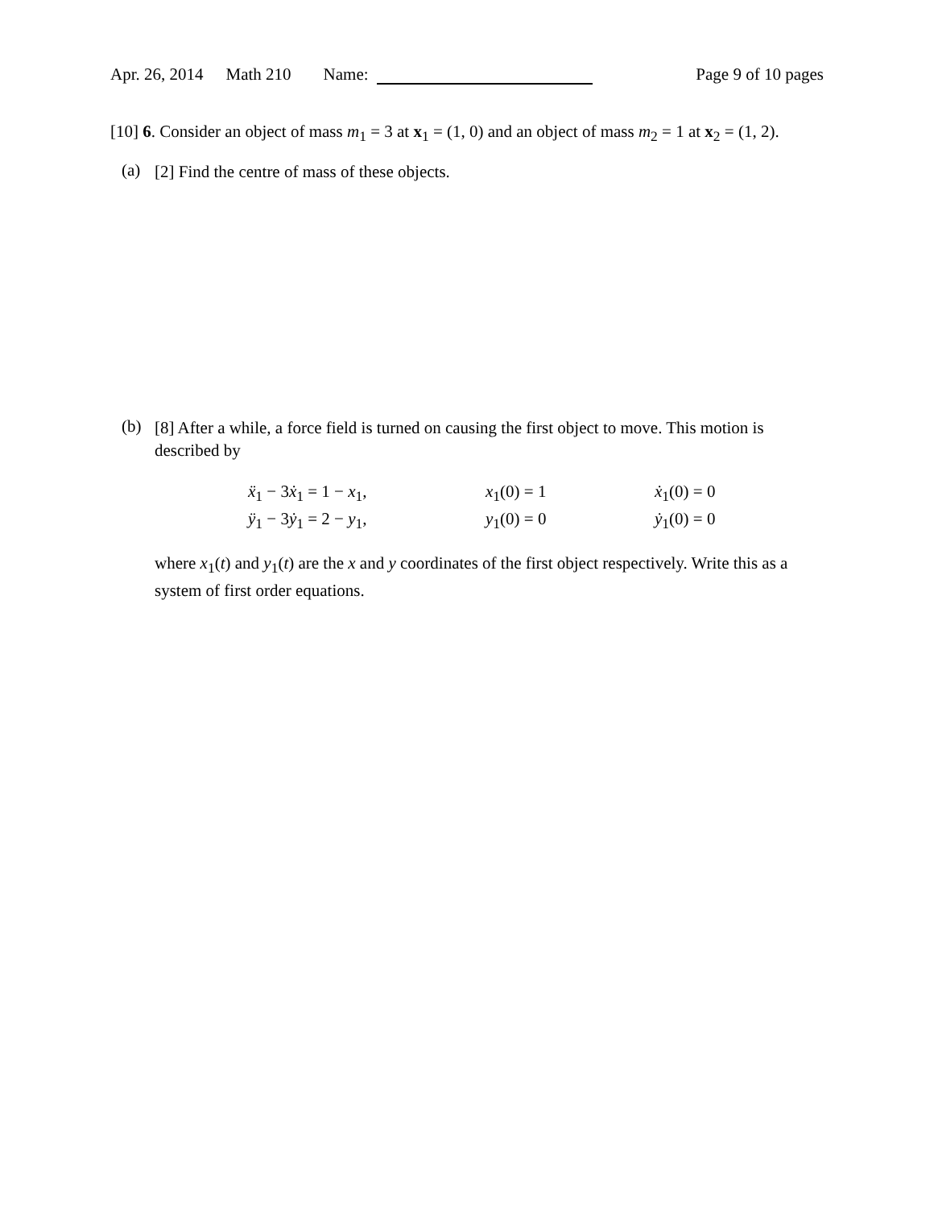Apr. 26, 2014 Math 210 Name: Page 9 of 10 pages
[10] 6. Consider an object of mass m<sub>1</sub> = 3 at x<sub>1</sub> = (1, 0) and an object of mass m<sub>2</sub> = 1 at x<sub>2</sub> = (1, 2).
(a)
[2] Find the centre of mass of these objects.
(b)
[8] After a while, a force field is turned on causing the first object to move. This motion is described by
| ẍ<sub>1</sub> − 3 ẋ<sub>1</sub> = 1 − x<sub>1</sub>, | x<sub>1</sub>(0) = 1 | ẋ<sub>1</sub>(0) = 0 |
| ÿ<sub>1</sub> − 3 ẏ<sub>1</sub> = 2 − y<sub>1</sub>, | y<sub>1</sub>(0) = 0 | ẏ<sub>1</sub>(0) = 0 |
where x<sub>1</sub>(t) and y<sub>1</sub>(t) are the x and y coordinates of the first object respectively. Write this as a system of first order equations.